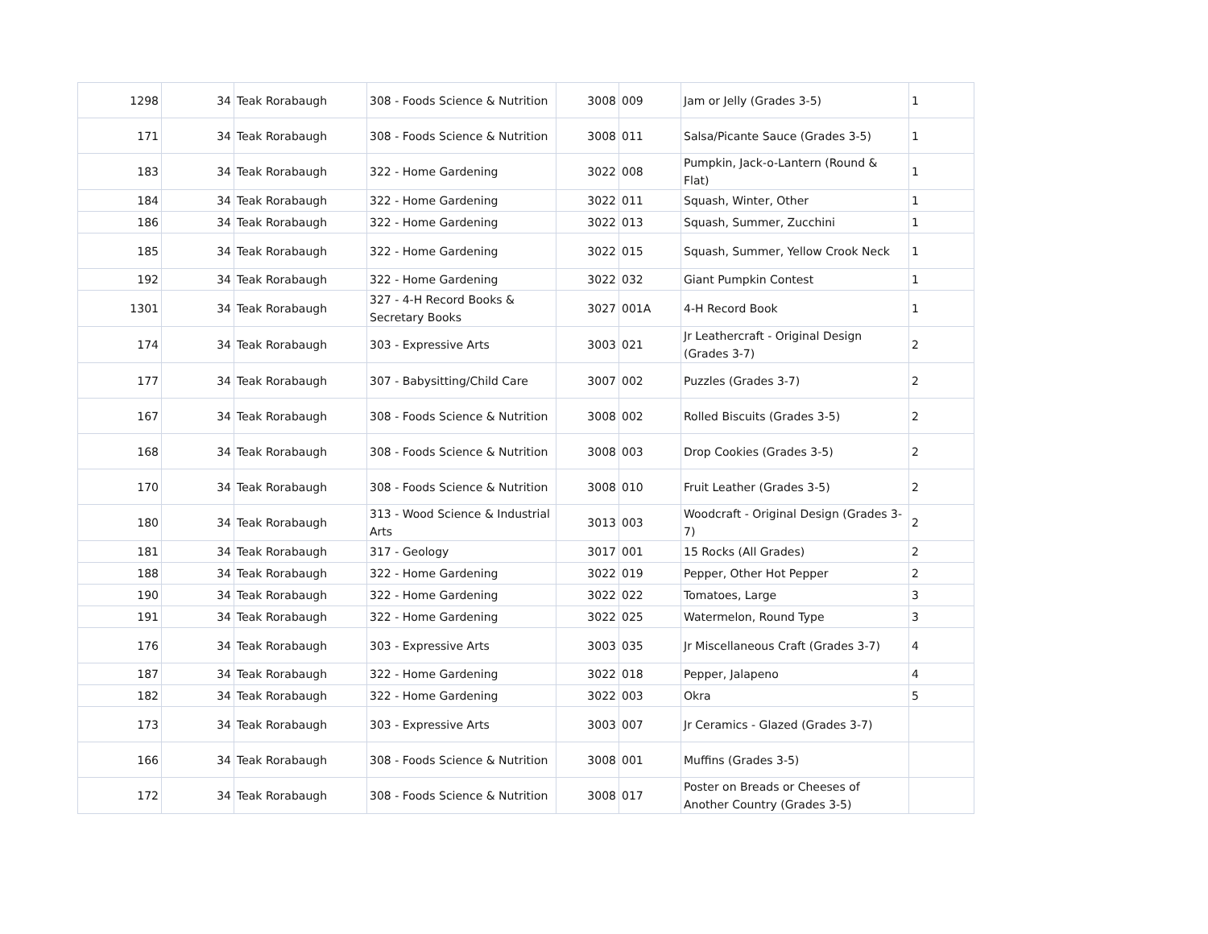| 1298 | 34 | Teak Rorabaugh | 308 - Foods Science & Nutrition | 3008 | 009 | Jam or Jelly (Grades 3-5) | 1 |
| 171 | 34 | Teak Rorabaugh | 308 - Foods Science & Nutrition | 3008 | 011 | Salsa/Picante Sauce (Grades 3-5) | 1 |
| 183 | 34 | Teak Rorabaugh | 322 - Home Gardening | 3022 | 008 | Pumpkin, Jack-o-Lantern (Round & Flat) | 1 |
| 184 | 34 | Teak Rorabaugh | 322 - Home Gardening | 3022 | 011 | Squash, Winter, Other | 1 |
| 186 | 34 | Teak Rorabaugh | 322 - Home Gardening | 3022 | 013 | Squash, Summer, Zucchini | 1 |
| 185 | 34 | Teak Rorabaugh | 322 - Home Gardening | 3022 | 015 | Squash, Summer, Yellow Crook Neck | 1 |
| 192 | 34 | Teak Rorabaugh | 322 - Home Gardening | 3022 | 032 | Giant Pumpkin Contest | 1 |
| 1301 | 34 | Teak Rorabaugh | 327 - 4-H Record Books & Secretary Books | 3027 | 001A | 4-H Record Book | 1 |
| 174 | 34 | Teak Rorabaugh | 303 - Expressive Arts | 3003 | 021 | Jr Leathercraft - Original Design (Grades 3-7) | 2 |
| 177 | 34 | Teak Rorabaugh | 307 - Babysitting/Child Care | 3007 | 002 | Puzzles (Grades 3-7) | 2 |
| 167 | 34 | Teak Rorabaugh | 308 - Foods Science & Nutrition | 3008 | 002 | Rolled Biscuits (Grades 3-5) | 2 |
| 168 | 34 | Teak Rorabaugh | 308 - Foods Science & Nutrition | 3008 | 003 | Drop Cookies (Grades 3-5) | 2 |
| 170 | 34 | Teak Rorabaugh | 308 - Foods Science & Nutrition | 3008 | 010 | Fruit Leather (Grades 3-5) | 2 |
| 180 | 34 | Teak Rorabaugh | 313 - Wood Science & Industrial Arts | 3013 | 003 | Woodcraft - Original Design (Grades 3-7) | 2 |
| 181 | 34 | Teak Rorabaugh | 317 - Geology | 3017 | 001 | 15 Rocks (All Grades) | 2 |
| 188 | 34 | Teak Rorabaugh | 322 - Home Gardening | 3022 | 019 | Pepper, Other Hot Pepper | 2 |
| 190 | 34 | Teak Rorabaugh | 322 - Home Gardening | 3022 | 022 | Tomatoes, Large | 3 |
| 191 | 34 | Teak Rorabaugh | 322 - Home Gardening | 3022 | 025 | Watermelon, Round Type | 3 |
| 176 | 34 | Teak Rorabaugh | 303 - Expressive Arts | 3003 | 035 | Jr Miscellaneous Craft (Grades 3-7) | 4 |
| 187 | 34 | Teak Rorabaugh | 322 - Home Gardening | 3022 | 018 | Pepper, Jalapeno | 4 |
| 182 | 34 | Teak Rorabaugh | 322 - Home Gardening | 3022 | 003 | Okra | 5 |
| 173 | 34 | Teak Rorabaugh | 303 - Expressive Arts | 3003 | 007 | Jr Ceramics - Glazed (Grades 3-7) | |
| 166 | 34 | Teak Rorabaugh | 308 - Foods Science & Nutrition | 3008 | 001 | Muffins (Grades 3-5) | |
| 172 | 34 | Teak Rorabaugh | 308 - Foods Science & Nutrition | 3008 | 017 | Poster on Breads or Cheeses of Another Country (Grades 3-5) | |